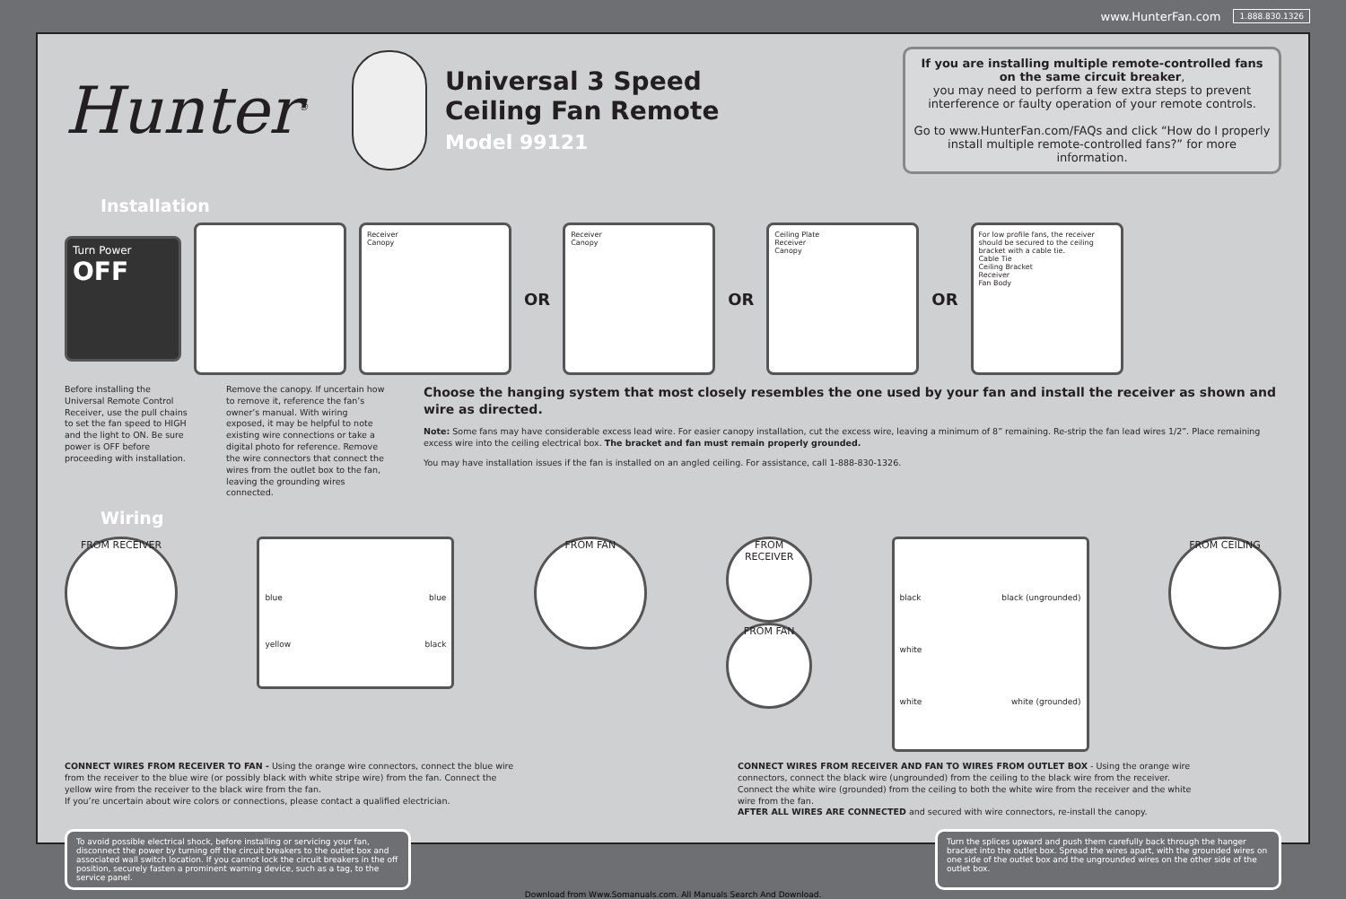www.HunterFan.com 1.888.830.1326
Hunter<sup>®</sup>
Universal 3 Speed
Ceiling Fan Remote
Model 99121
If you are installing multiple remote-controlled fans on the same circuit breaker,
you may need to perform a few extra steps to prevent interference or faulty operation of your remote controls.
Go to www.HunterFan.com/FAQs and click “How do I properly install multiple remote-controlled fans?” for more information.
Installation
Turn Power
OFF
Receiver
Canopy
OR
Receiver
Canopy
OR
Ceiling Plate
Receiver
Canopy
OR
For low profile fans, the receiver should be secured to the ceiling bracket with a cable tie.
Cable Tie
Ceiling Bracket
Receiver
Fan Body
Before installing the Universal Remote Control Receiver, use the pull chains to set the fan speed to HIGH and the light to ON. Be sure power is OFF before proceeding with installation.
Remove the canopy. If uncertain how to remove it, reference the fan’s owner’s manual. With wiring exposed, it may be helpful to note existing wire connections or take a digital photo for reference. Remove the wire connectors that connect the wires from the outlet box to the fan, leaving the grounding wires connected.
Choose the hanging system that most closely resembles the one used by your fan and install the receiver as shown and wire as directed.
Note: Some fans may have considerable excess lead wire. For easier canopy installation, cut the excess wire, leaving a minimum of 8” remaining. Re-strip the fan lead wires 1/2”. Place remaining excess wire into the ceiling electrical box. The bracket and fan must remain properly grounded.
You may have installation issues if the fan is installed on an angled ceiling. For assistance, call 1-888-830-1326.
Wiring
FROM RECEIVER
blue blue yellow black
FROM FAN
FROM RECEIVER
FROM FAN
black black (ungrounded) white white white (grounded)
FROM CEILING
CONNECT WIRES FROM RECEIVER TO FAN - Using the orange wire connectors, connect the blue wire from the receiver to the blue wire (or possibly black with white stripe wire) from the fan. Connect the yellow wire from the receiver to the black wire from the fan.
If you’re uncertain about wire colors or connections, please contact a qualified electrician.
CONNECT WIRES FROM RECEIVER AND FAN TO WIRES FROM OUTLET BOX - Using the orange wire connectors, connect the black wire (ungrounded) from the ceiling to the black wire from the receiver. Connect the white wire (grounded) from the ceiling to both the white wire from the receiver and the white wire from the fan.
AFTER ALL WIRES ARE CONNECTED and secured with wire connectors, re-install the canopy.
To avoid possible electrical shock, before installing or servicing your fan, disconnect the power by turning off the circuit breakers to the outlet box and associated wall switch location. If you cannot lock the circuit breakers in the off position, securely fasten a prominent warning device, such as a tag, to the service panel.
Turn the splices upward and push them carefully back through the hanger bracket into the outlet box. Spread the wires apart, with the grounded wires on one side of the outlet box and the ungrounded wires on the other side of the outlet box.
Download from Www.Somanuals.com. All Manuals Search And Download.